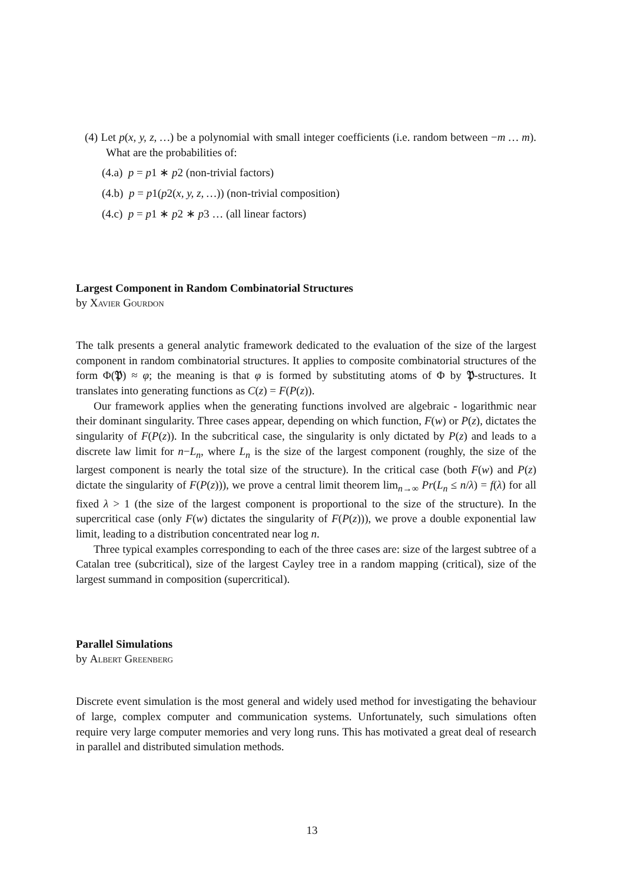(4) Let p(x, y, z, …) be a polynomial with small integer coefficients (i.e. random between −m … m). What are the probabilities of:
(4.a) p = p1 ∗ p2 (non-trivial factors)
(4.b) p = p1(p2(x, y, z, …)) (non-trivial composition)
(4.c) p = p1 ∗ p2 ∗ p3 … (all linear factors)
Largest Component in Random Combinatorial Structures
by Xavier Gourdon
The talk presents a general analytic framework dedicated to the evaluation of the size of the largest component in random combinatorial structures. It applies to composite combinatorial structures of the form Φ(𝔓) ≈ φ; the meaning is that φ is formed by substituting atoms of Φ by 𝔓-structures. It translates into generating functions as C(z) = F(P(z)).
Our framework applies when the generating functions involved are algebraic - logarithmic near their dominant singularity. Three cases appear, depending on which function, F(w) or P(z), dictates the singularity of F(P(z)). In the subcritical case, the singularity is only dictated by P(z) and leads to a discrete law limit for n−L<sub>n</sub>, where L<sub>n</sub> is the size of the largest component (roughly, the size of the largest component is nearly the total size of the structure). In the critical case (both F(w) and P(z) dictate the singularity of F(P(z))), we prove a central limit theorem lim<sub>n→∞</sub> Pr(L<sub>n</sub> ≤ n/λ) = f(λ) for all fixed λ > 1 (the size of the largest component is proportional to the size of the structure). In the supercritical case (only F(w) dictates the singularity of F(P(z))), we prove a double exponential law limit, leading to a distribution concentrated near log n.
Three typical examples corresponding to each of the three cases are: size of the largest subtree of a Catalan tree (subcritical), size of the largest Cayley tree in a random mapping (critical), size of the largest summand in composition (supercritical).
Parallel Simulations
by Albert Greenberg
Discrete event simulation is the most general and widely used method for investigating the behaviour of large, complex computer and communication systems. Unfortunately, such simulations often require very large computer memories and very long runs. This has motivated a great deal of research in parallel and distributed simulation methods.
13